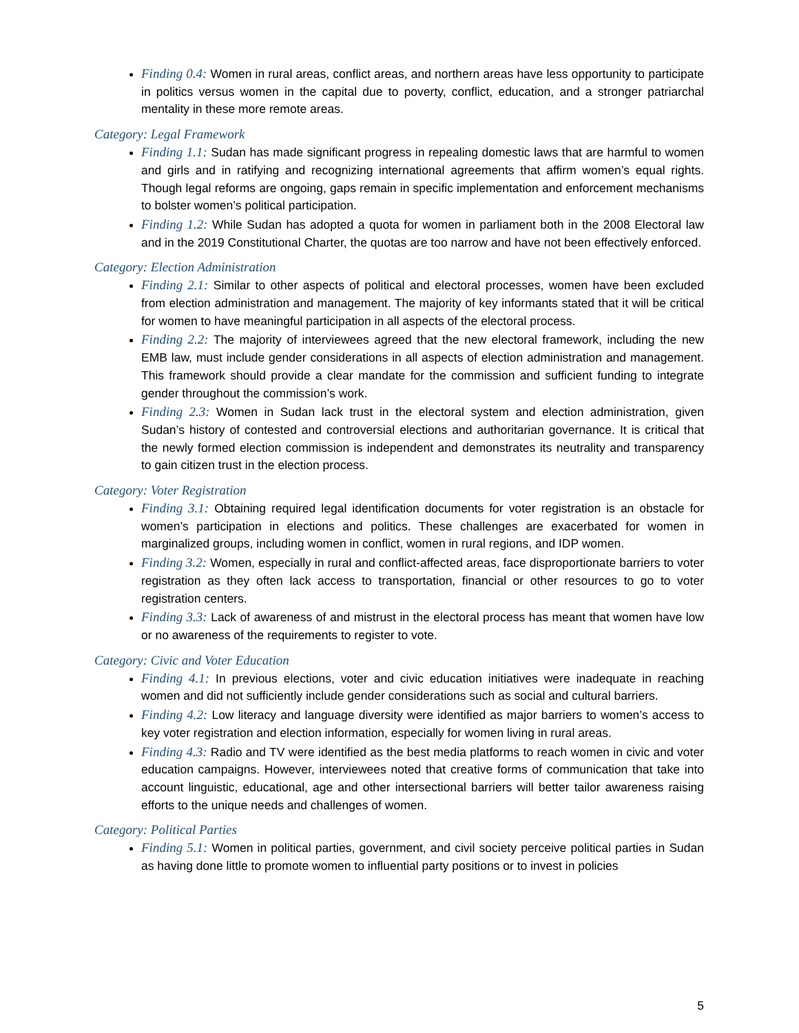Finding 0.4: Women in rural areas, conflict areas, and northern areas have less opportunity to participate in politics versus women in the capital due to poverty, conflict, education, and a stronger patriarchal mentality in these more remote areas.
Category: Legal Framework
Finding 1.1: Sudan has made significant progress in repealing domestic laws that are harmful to women and girls and in ratifying and recognizing international agreements that affirm women’s equal rights. Though legal reforms are ongoing, gaps remain in specific implementation and enforcement mechanisms to bolster women’s political participation.
Finding 1.2: While Sudan has adopted a quota for women in parliament both in the 2008 Electoral law and in the 2019 Constitutional Charter, the quotas are too narrow and have not been effectively enforced.
Category: Election Administration
Finding 2.1: Similar to other aspects of political and electoral processes, women have been excluded from election administration and management. The majority of key informants stated that it will be critical for women to have meaningful participation in all aspects of the electoral process.
Finding 2.2: The majority of interviewees agreed that the new electoral framework, including the new EMB law, must include gender considerations in all aspects of election administration and management. This framework should provide a clear mandate for the commission and sufficient funding to integrate gender throughout the commission’s work.
Finding 2.3: Women in Sudan lack trust in the electoral system and election administration, given Sudan’s history of contested and controversial elections and authoritarian governance. It is critical that the newly formed election commission is independent and demonstrates its neutrality and transparency to gain citizen trust in the election process.
Category: Voter Registration
Finding 3.1: Obtaining required legal identification documents for voter registration is an obstacle for women’s participation in elections and politics. These challenges are exacerbated for women in marginalized groups, including women in conflict, women in rural regions, and IDP women.
Finding 3.2: Women, especially in rural and conflict-affected areas, face disproportionate barriers to voter registration as they often lack access to transportation, financial or other resources to go to voter registration centers.
Finding 3.3: Lack of awareness of and mistrust in the electoral process has meant that women have low or no awareness of the requirements to register to vote.
Category: Civic and Voter Education
Finding 4.1: In previous elections, voter and civic education initiatives were inadequate in reaching women and did not sufficiently include gender considerations such as social and cultural barriers.
Finding 4.2: Low literacy and language diversity were identified as major barriers to women’s access to key voter registration and election information, especially for women living in rural areas.
Finding 4.3: Radio and TV were identified as the best media platforms to reach women in civic and voter education campaigns. However, interviewees noted that creative forms of communication that take into account linguistic, educational, age and other intersectional barriers will better tailor awareness raising efforts to the unique needs and challenges of women.
Category: Political Parties
Finding 5.1: Women in political parties, government, and civil society perceive political parties in Sudan as having done little to promote women to influential party positions or to invest in policies
5